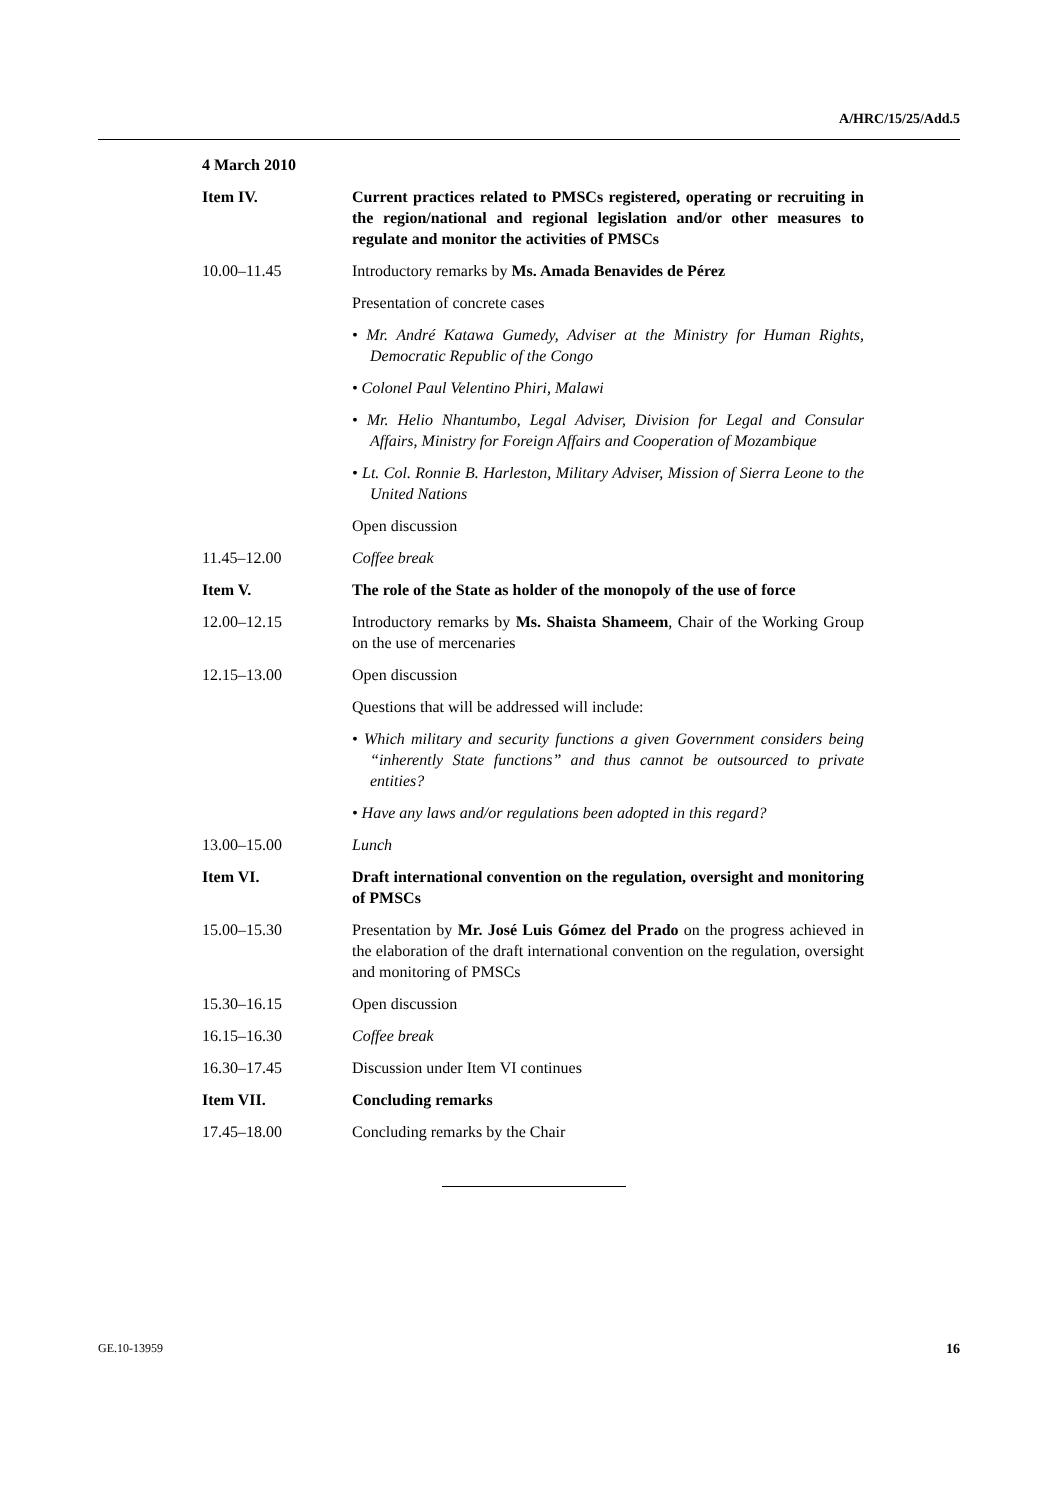A/HRC/15/25/Add.5
4 March 2010
Item IV. Current practices related to PMSCs registered, operating or recruiting in the region/national and regional legislation and/or other measures to regulate and monitor the activities of PMSCs
10.00–11.45 Introductory remarks by Ms. Amada Benavides de Pérez
Presentation of concrete cases
• Mr. André Katawa Gumedy, Adviser at the Ministry for Human Rights, Democratic Republic of the Congo
• Colonel Paul Velentino Phiri, Malawi
• Mr. Helio Nhantumbo, Legal Adviser, Division for Legal and Consular Affairs, Ministry for Foreign Affairs and Cooperation of Mozambique
• Lt. Col. Ronnie B. Harleston, Military Adviser, Mission of Sierra Leone to the United Nations
Open discussion
11.45–12.00 Coffee break
Item V. The role of the State as holder of the monopoly of the use of force
12.00–12.15 Introductory remarks by Ms. Shaista Shameem, Chair of the Working Group on the use of mercenaries
12.15–13.00 Open discussion
Questions that will be addressed will include:
• Which military and security functions a given Government considers being “inherently State functions” and thus cannot be outsourced to private entities?
• Have any laws and/or regulations been adopted in this regard?
13.00–15.00 Lunch
Item VI. Draft international convention on the regulation, oversight and monitoring of PMSCs
15.00–15.30 Presentation by Mr. José Luis Gómez del Prado on the progress achieved in the elaboration of the draft international convention on the regulation, oversight and monitoring of PMSCs
15.30–16.15 Open discussion
16.15–16.30 Coffee break
16.30–17.45 Discussion under Item VI continues
Item VII. Concluding remarks
17.45–18.00 Concluding remarks by the Chair
GE.10-13959 16